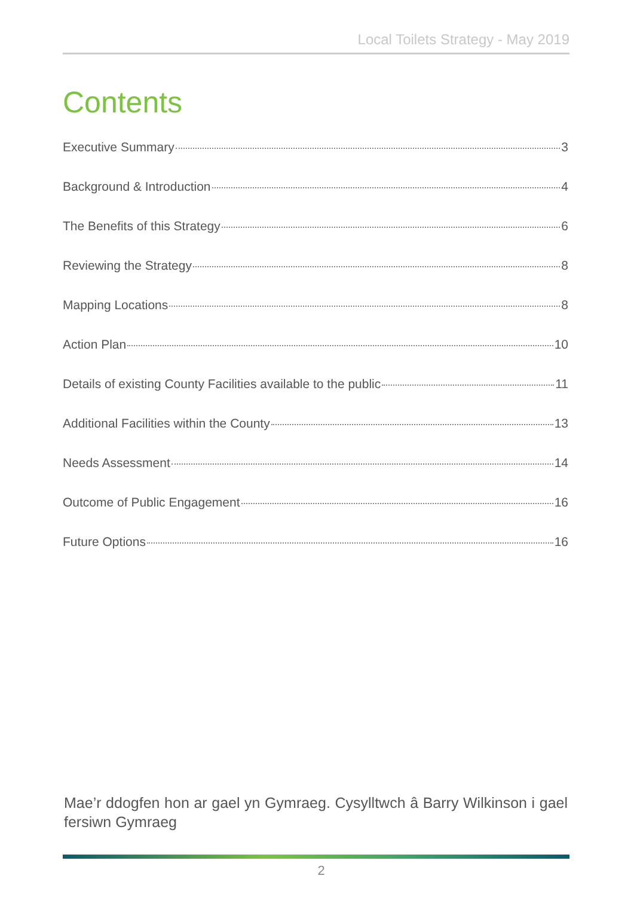Local Toilets Strategy - May 2019
Contents
Executive Summary 3
Background & Introduction 4
The Benefits of this Strategy 6
Reviewing the Strategy 8
Mapping Locations 8
Action Plan 10
Details of existing County Facilities available to the public 11
Additional Facilities within the County 13
Needs Assessment 14
Outcome of Public Engagement 16
Future Options 16
Mae’r ddogfen hon ar gael yn Gymraeg. Cysylltwch â Barry Wilkinson i gael fersiwn Gymraeg
2